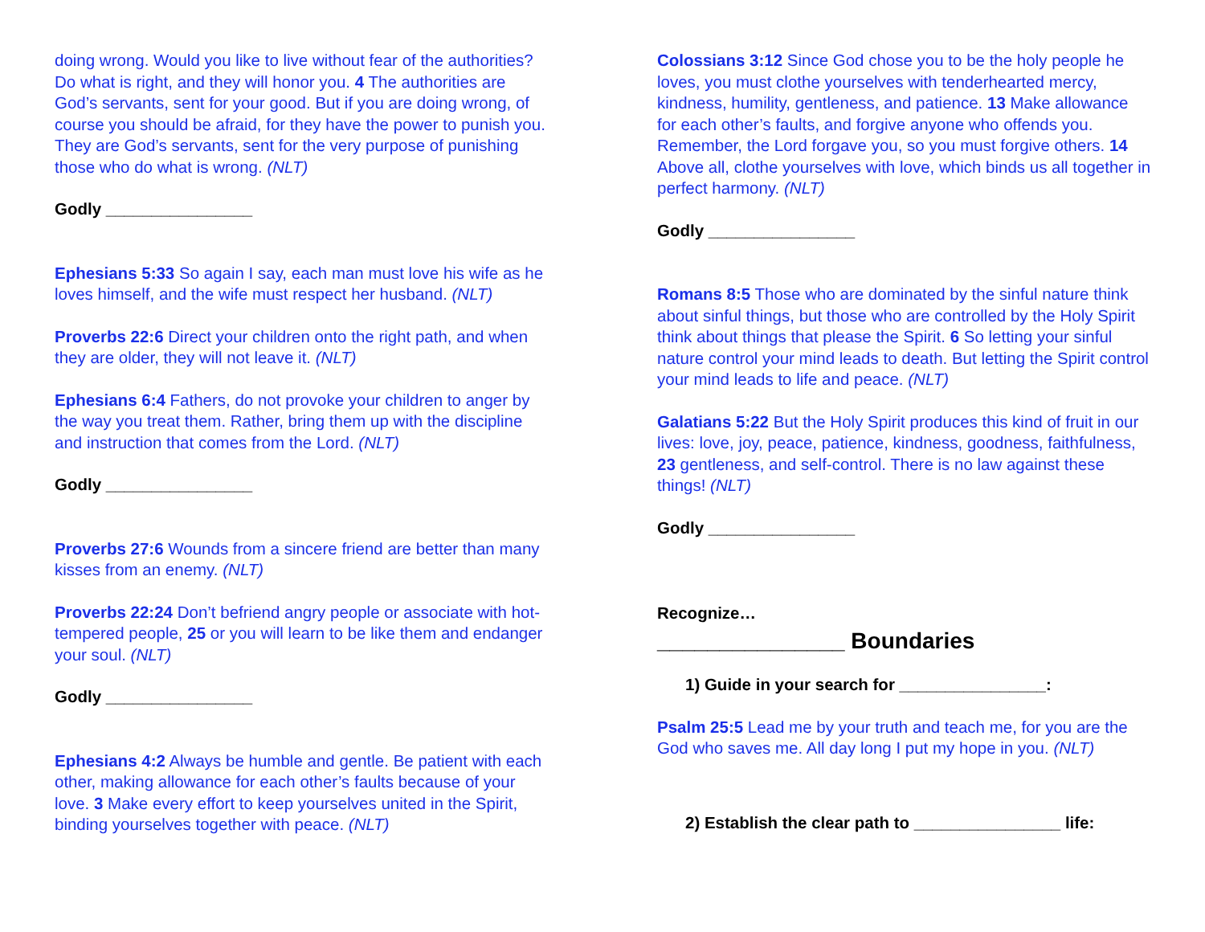doing wrong. Would you like to live without fear of the authorities? Do what is right, and they will honor you. 4 The authorities are God’s servants, sent for your good. But if you are doing wrong, of course you should be afraid, for they have the power to punish you. They are God’s servants, sent for the very purpose of punishing those who do what is wrong. (NLT)
Godly ________________
Ephesians 5:33 So again I say, each man must love his wife as he loves himself, and the wife must respect her husband. (NLT)
Proverbs 22:6 Direct your children onto the right path, and when they are older, they will not leave it. (NLT)
Ephesians 6:4 Fathers, do not provoke your children to anger by the way you treat them. Rather, bring them up with the discipline and instruction that comes from the Lord. (NLT)
Godly ________________
Proverbs 27:6 Wounds from a sincere friend are better than many kisses from an enemy. (NLT)
Proverbs 22:24 Don’t befriend angry people or associate with hot-tempered people, 25 or you will learn to be like them and endanger your soul. (NLT)
Godly ________________
Ephesians 4:2 Always be humble and gentle. Be patient with each other, making allowance for each other’s faults because of your love. 3 Make every effort to keep yourselves united in the Spirit, binding yourselves together with peace. (NLT)
Colossians 3:12 Since God chose you to be the holy people he loves, you must clothe yourselves with tenderhearted mercy, kindness, humility, gentleness, and patience. 13 Make allowance for each other’s faults, and forgive anyone who offends you. Remember, the Lord forgave you, so you must forgive others. 14 Above all, clothe yourselves with love, which binds us all together in perfect harmony. (NLT)
Godly ________________
Romans 8:5 Those who are dominated by the sinful nature think about sinful things, but those who are controlled by the Holy Spirit think about things that please the Spirit. 6 So letting your sinful nature control your mind leads to death. But letting the Spirit control your mind leads to life and peace. (NLT)
Galatians 5:22 But the Holy Spirit produces this kind of fruit in our lives: love, joy, peace, patience, kindness, goodness, faithfulness, 23 gentleness, and self-control. There is no law against these things! (NLT)
Godly ________________
Recognize…
_______________ Boundaries
1) Guide in your search for ________________:
Psalm 25:5 Lead me by your truth and teach me, for you are the God who saves me. All day long I put my hope in you. (NLT)
2) Establish the clear path to ________________ life: